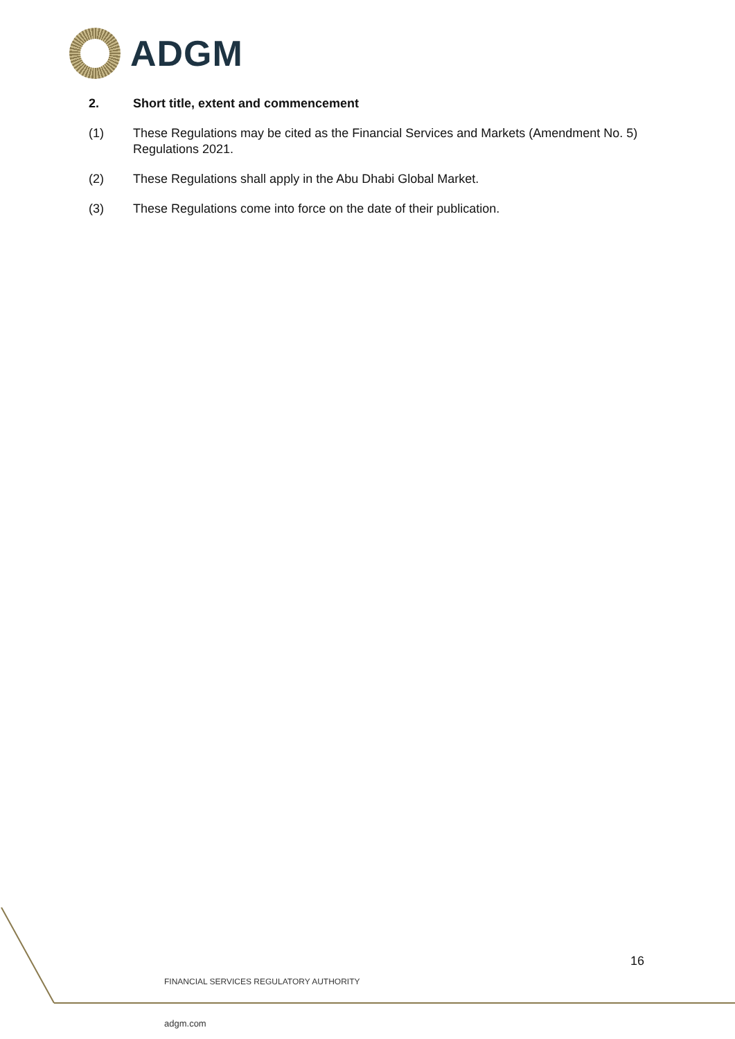ADGM
2. Short title, extent and commencement
(1) These Regulations may be cited as the Financial Services and Markets (Amendment No. 5) Regulations 2021.
(2) These Regulations shall apply in the Abu Dhabi Global Market.
(3) These Regulations come into force on the date of their publication.
16
FINANCIAL SERVICES REGULATORY AUTHORITY
adgm.com